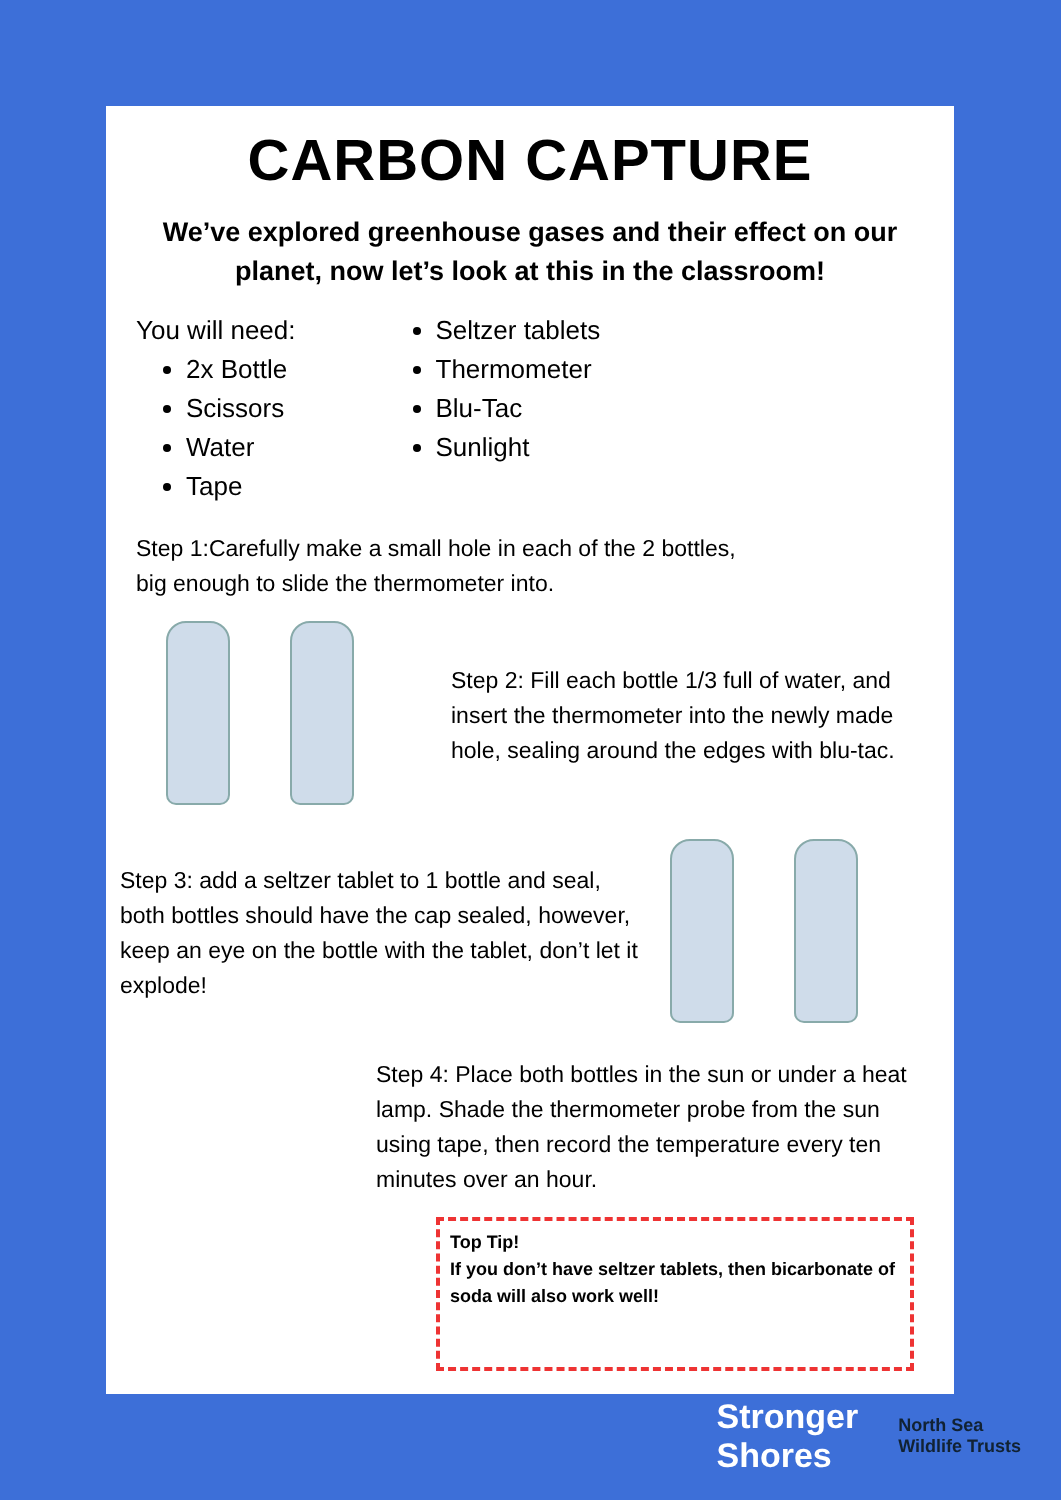CARBON CAPTURE
We’ve explored greenhouse gases and their effect on our planet, now let’s look at this in the classroom!
You will need:
2x Bottle
Scissors
Water
Tape
Seltzer tablets
Thermometer
Blu-Tac
Sunlight
Step 1:Carefully make a small hole in each of the 2 bottles, big enough to slide the thermometer into.
Step 2: Fill each bottle 1/3 full of water, and insert the thermometer into the newly made hole, sealing around the edges with blu-tac.
Step 3: add a seltzer tablet to 1 bottle and seal, both bottles should have the cap sealed, however, keep an eye on the bottle with the tablet, don’t let it explode!
Step 4: Place both bottles in the sun or under a heat lamp. Shade the thermometer probe from the sun using tape, then record the temperature every ten minutes over an hour.
Top Tip!
If you don’t have seltzer tablets, then bicarbonate of soda will also work well!
Stronger
Shores
North Sea
Wildlife Trusts